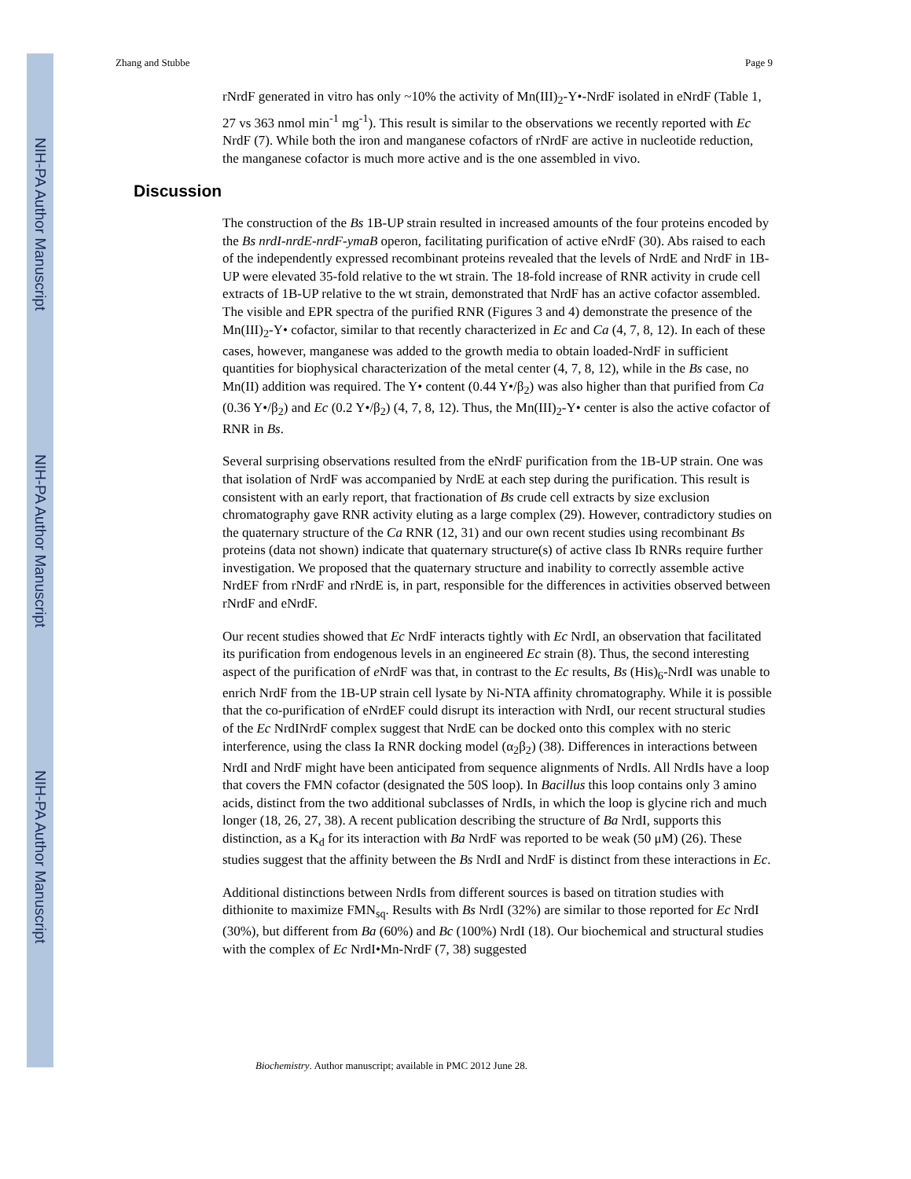NIH-PA Author Manuscript
NIH-PA Author Manuscript
NIH-PA Author Manuscript
Zhang and Stubbe Page 9
rNrdF generated in vitro has only ~10% the activity of Mn(III)<sub>2</sub>-Y•-NrdF isolated in eNrdF (Table 1, 27 vs 363 nmol min<sup>-1</sup> mg<sup>-1</sup>). This result is similar to the observations we recently reported with Ec NrdF (7). While both the iron and manganese cofactors of rNrdF are active in nucleotide reduction, the manganese cofactor is much more active and is the one assembled in vivo.
Discussion
The construction of the Bs 1B-UP strain resulted in increased amounts of the four proteins encoded by the Bs nrdI-nrdE-nrdF-ymaB operon, facilitating purification of active eNrdF (30). Abs raised to each of the independently expressed recombinant proteins revealed that the levels of NrdE and NrdF in 1B-UP were elevated 35-fold relative to the wt strain. The 18-fold increase of RNR activity in crude cell extracts of 1B-UP relative to the wt strain, demonstrated that NrdF has an active cofactor assembled. The visible and EPR spectra of the purified RNR (Figures 3 and 4) demonstrate the presence of the Mn(III)<sub>2</sub>-Y• cofactor, similar to that recently characterized in Ec and Ca (4, 7, 8, 12). In each of these cases, however, manganese was added to the growth media to obtain loaded-NrdF in sufficient quantities for biophysical characterization of the metal center (4, 7, 8, 12), while in the Bs case, no Mn(II) addition was required. The Y• content (0.44 Y•/β<sub>2</sub>) was also higher than that purified from Ca (0.36 Y•/β<sub>2</sub>) and Ec (0.2 Y•/β<sub>2</sub>) (4, 7, 8, 12). Thus, the Mn(III)<sub>2</sub>-Y• center is also the active cofactor of RNR in Bs.
Several surprising observations resulted from the eNrdF purification from the 1B-UP strain. One was that isolation of NrdF was accompanied by NrdE at each step during the purification. This result is consistent with an early report, that fractionation of Bs crude cell extracts by size exclusion chromatography gave RNR activity eluting as a large complex (29). However, contradictory studies on the quaternary structure of the Ca RNR (12, 31) and our own recent studies using recombinant Bs proteins (data not shown) indicate that quaternary structure(s) of active class Ib RNRs require further investigation. We proposed that the quaternary structure and inability to correctly assemble active NrdEF from rNrdF and rNrdE is, in part, responsible for the differences in activities observed between rNrdF and eNrdF.
Our recent studies showed that Ec NrdF interacts tightly with Ec NrdI, an observation that facilitated its purification from endogenous levels in an engineered Ec strain (8). Thus, the second interesting aspect of the purification of e NrdF was that, in contrast to the Ec results, Bs (His)<sub>6</sub>-NrdI was unable to enrich NrdF from the 1B-UP strain cell lysate by Ni-NTA affinity chromatography. While it is possible that the co-purification of eNrdEF could disrupt its interaction with NrdI, our recent structural studies of the Ec NrdINrdF complex suggest that NrdE can be docked onto this complex with no steric interference, using the class Ia RNR docking model (α<sub>2</sub>β<sub>2</sub>) (38). Differences in interactions between NrdI and NrdF might have been anticipated from sequence alignments of NrdIs. All NrdIs have a loop that covers the FMN cofactor (designated the 50S loop). In Bacillus this loop contains only 3 amino acids, distinct from the two additional subclasses of NrdIs, in which the loop is glycine rich and much longer (18, 26, 27, 38). A recent publication describing the structure of Ba NrdI, supports this distinction, as a K<sub>d</sub> for its interaction with Ba NrdF was reported to be weak (50 μM) (26). These studies suggest that the affinity between the Bs NrdI and NrdF is distinct from these interactions in Ec.
Additional distinctions between NrdIs from different sources is based on titration studies with dithionite to maximize FMN<sub>sq</sub>. Results with Bs NrdI (32%) are similar to those reported for Ec NrdI (30%), but different from Ba (60%) and Bc (100%) NrdI (18). Our biochemical and structural studies with the complex of Ec NrdI•Mn-NrdF (7, 38) suggested
Biochemistry. Author manuscript; available in PMC 2012 June 28.